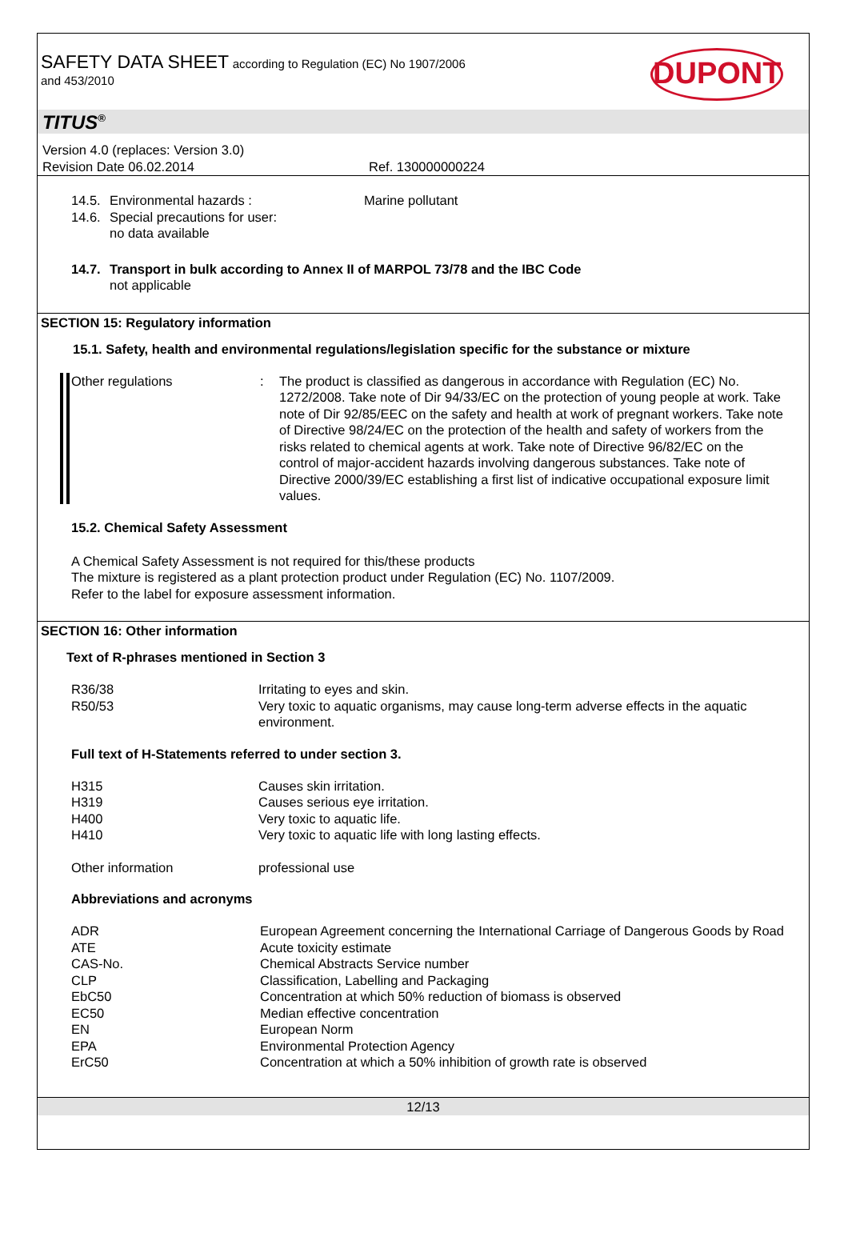SAFETY DATA SHEET according to Regulation (EC) No 1907/2006
and 453/2010
DUPONT
TITUS<sup>®</sup>
Version 4.0 (replaces: Version 3.0)
Revision Date 06.02.2014 Ref. 130000000224
| 14.5. | Environmental hazards : | Marine pollutant |
| 14.6. | Special precautions for user: no data available | |
| 14.7. | Transport in bulk according to Annex II of MARPOL 73/78 and the IBC Code not applicable |
SECTION 15: Regulatory information
15.1. Safety, health and environmental regulations/legislation specific for the substance or mixture
| Other regulations | : | The product is classified as dangerous in accordance with Regulation (EC) No. 1272/2008. Take note of Dir 94/33/EC on the protection of young people at work. Take note of Dir 92/85/EEC on the safety and health at work of pregnant workers. Take note of Directive 98/24/EC on the protection of the health and safety of workers from the risks related to chemical agents at work. Take note of Directive 96/82/EC on the control of major-accident hazards involving dangerous substances. Take note of Directive 2000/39/EC establishing a first list of indicative occupational exposure limit values. |
15.2. Chemical Safety Assessment
A Chemical Safety Assessment is not required for this/these products
The mixture is registered as a plant protection product under Regulation (EC) No. 1107/2009.
Refer to the label for exposure assessment information.
SECTION 16: Other information
Text of R-phrases mentioned in Section 3
| R36/38 | Irritating to eyes and skin. |
| R50/53 | Very toxic to aquatic organisms, may cause long-term adverse effects in the aquatic environment. |
Full text of H-Statements referred to under section 3.
| H315 | Causes skin irritation. |
| H319 | Causes serious eye irritation. |
| H400 | Very toxic to aquatic life. |
| H410 | Very toxic to aquatic life with long lasting effects. |
| Other information | professional use |
Abbreviations and acronyms
| ADR | European Agreement concerning the International Carriage of Dangerous Goods by Road |
| ATE | Acute toxicity estimate |
| CAS-No. | Chemical Abstracts Service number |
| CLP | Classification, Labelling and Packaging |
| EbC50 | Concentration at which 50% reduction of biomass is observed |
| EC50 | Median effective concentration |
| EN | European Norm |
| EPA | Environmental Protection Agency |
| ErC50 | Concentration at which a 50% inhibition of growth rate is observed |
12/13